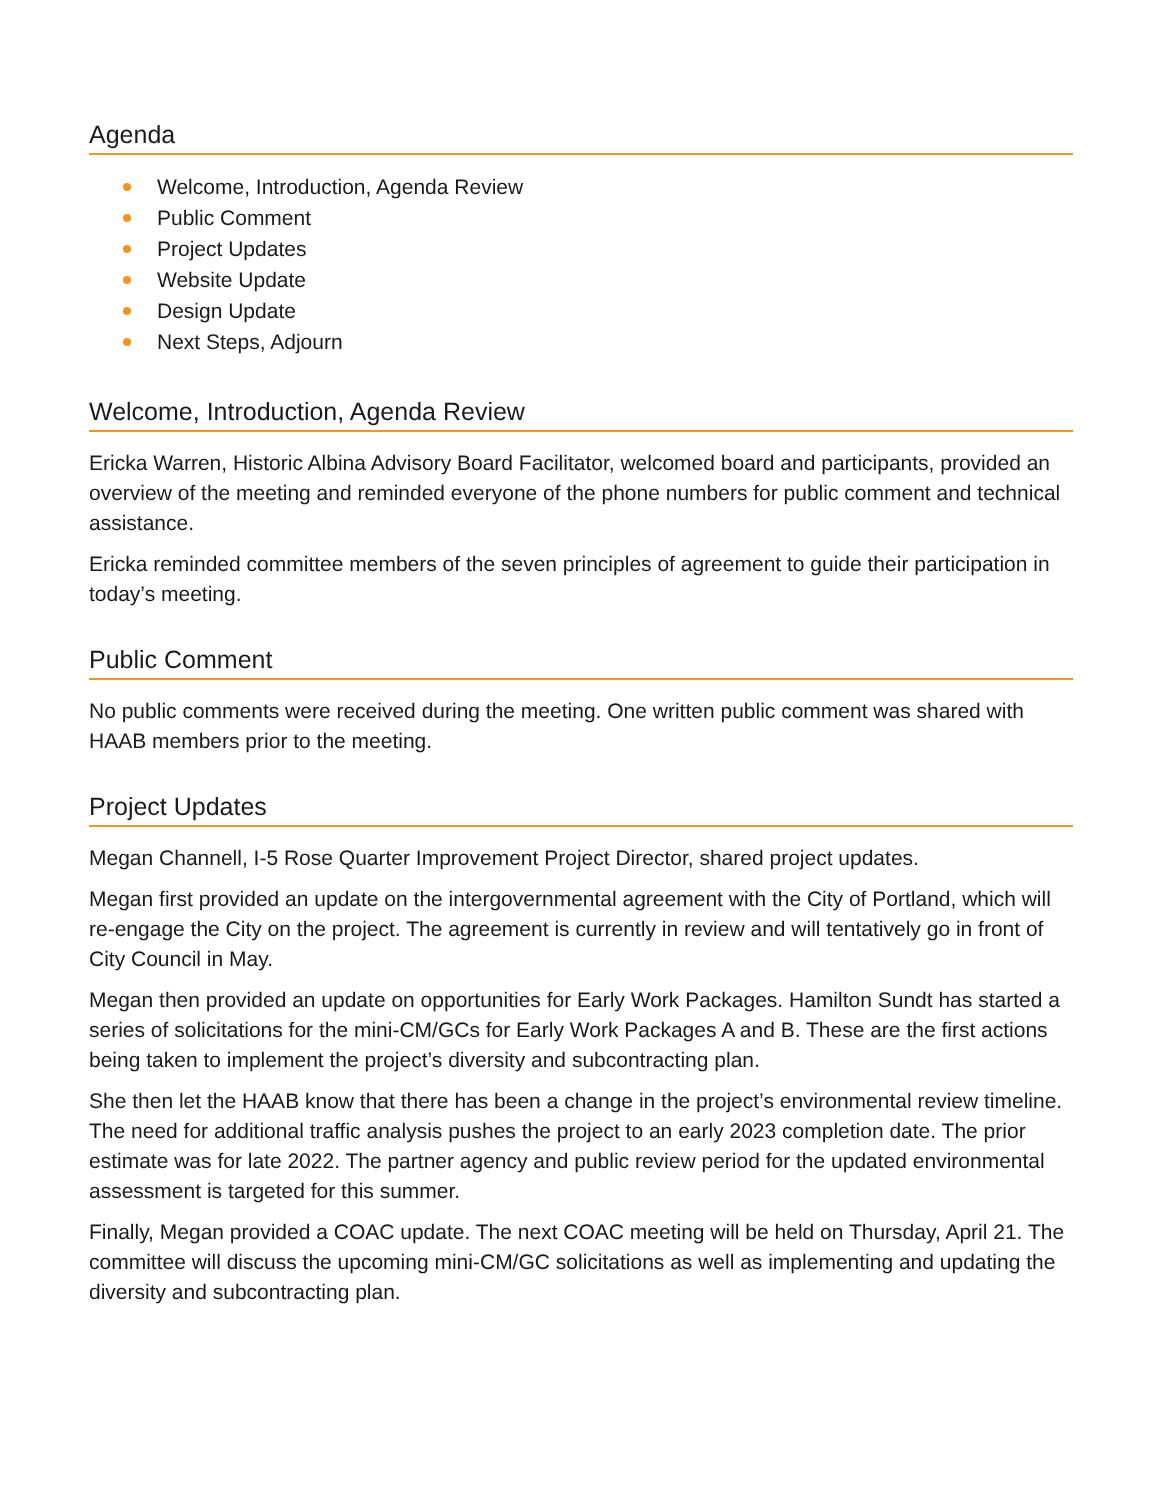Agenda
Welcome, Introduction, Agenda Review
Public Comment
Project Updates
Website Update
Design Update
Next Steps, Adjourn
Welcome, Introduction, Agenda Review
Ericka Warren, Historic Albina Advisory Board Facilitator, welcomed board and participants, provided an overview of the meeting and reminded everyone of the phone numbers for public comment and technical assistance.
Ericka reminded committee members of the seven principles of agreement to guide their participation in today’s meeting.
Public Comment
No public comments were received during the meeting. One written public comment was shared with HAAB members prior to the meeting.
Project Updates
Megan Channell, I-5 Rose Quarter Improvement Project Director, shared project updates.
Megan first provided an update on the intergovernmental agreement with the City of Portland, which will re-engage the City on the project. The agreement is currently in review and will tentatively go in front of City Council in May.
Megan then provided an update on opportunities for Early Work Packages. Hamilton Sundt has started a series of solicitations for the mini-CM/GCs for Early Work Packages A and B. These are the first actions being taken to implement the project’s diversity and subcontracting plan.
She then let the HAAB know that there has been a change in the project’s environmental review timeline. The need for additional traffic analysis pushes the project to an early 2023 completion date. The prior estimate was for late 2022. The partner agency and public review period for the updated environmental assessment is targeted for this summer.
Finally, Megan provided a COAC update. The next COAC meeting will be held on Thursday, April 21. The committee will discuss the upcoming mini-CM/GC solicitations as well as implementing and updating the diversity and subcontracting plan.